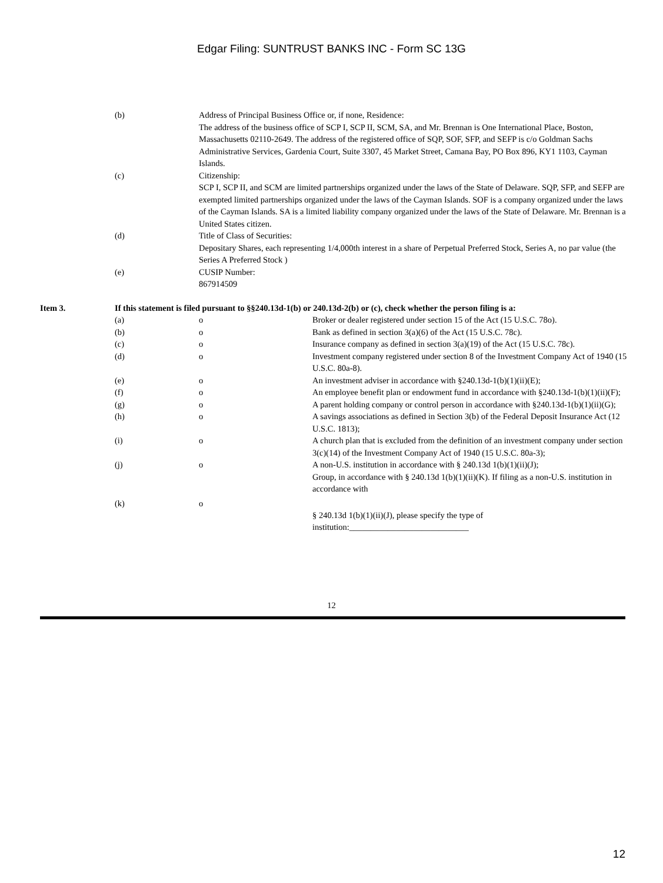Edgar Filing: SUNTRUST BANKS INC - Form SC 13G
| (b) | Address of Principal Business Office or, if none, Residence: The address of the business office of SCP I, SCP II, SCM, SA, and Mr. Brennan is One International Place, Boston, Massachusetts 02110-2649. The address of the registered office of SQP, SOF, SFP, and SEFP is c/o Goldman Sachs Administrative Services, Gardenia Court, Suite 3307, 45 Market Street, Camana Bay, PO Box 896, KY1 1103, Cayman Islands. |
| (c) | Citizenship: SCP I, SCP II, and SCM are limited partnerships organized under the laws of the State of Delaware. SQP, SFP, and SEFP are exempted limited partnerships organized under the laws of the Cayman Islands. SOF is a company organized under the laws of the Cayman Islands. SA is a limited liability company organized under the laws of the State of Delaware. Mr. Brennan is a United States citizen. |
| (d) | Title of Class of Securities: Depositary Shares, each representing 1/4,000th interest in a share of Perpetual Preferred Stock, Series A, no par value (the Series A Preferred Stock ) |
| (e) | CUSIP Number: 867914509 |
| Item 3. | If this statement is filed pursuant to §§240.13d-1(b) or 240.13d-2(b) or (c), check whether the person filing is a: | | |
| | (a) | o | Broker or dealer registered under section 15 of the Act (15 U.S.C. 78o). |
| | (b) | o | Bank as defined in section 3(a)(6) of the Act (15 U.S.C. 78c). |
| | (c) | o | Insurance company as defined in section 3(a)(19) of the Act (15 U.S.C. 78c). |
| | (d) | o | Investment company registered under section 8 of the Investment Company Act of 1940 (15 U.S.C. 80a-8). |
| | (e) | o | An investment adviser in accordance with §240.13d-1(b)(1)(ii)(E); |
| | (f) | o | An employee benefit plan or endowment fund in accordance with §240.13d-1(b)(1)(ii)(F); |
| | (g) | o | A parent holding company or control person in accordance with §240.13d-1(b)(1)(ii)(G); |
| | (h) | o | A savings associations as defined in Section 3(b) of the Federal Deposit Insurance Act (12 U.S.C. 1813); |
| | (i) | o | A church plan that is excluded from the definition of an investment company under section 3(c)(14) of the Investment Company Act of 1940 (15 U.S.C. 80a-3); |
| | (j) | o | A non-U.S. institution in accordance with § 240.13d 1(b)(1)(ii)(J); Group, in accordance with § 240.13d 1(b)(1)(ii)(K). If filing as a non-U.S. institution in accordance with |
| | (k) | o | § 240.13d 1(b)(1)(ii)(J), please specify the type of institution:____________________________ |
12
12